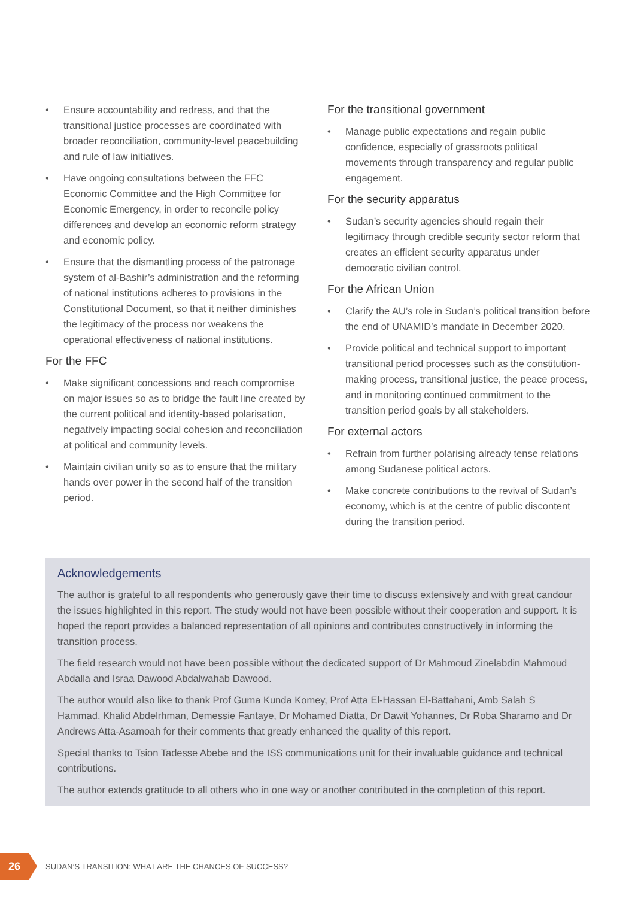• Ensure accountability and redress, and that the transitional justice processes are coordinated with broader reconciliation, community-level peacebuilding and rule of law initiatives.
• Have ongoing consultations between the FFC Economic Committee and the High Committee for Economic Emergency, in order to reconcile policy differences and develop an economic reform strategy and economic policy.
• Ensure that the dismantling process of the patronage system of al-Bashir’s administration and the reforming of national institutions adheres to provisions in the Constitutional Document, so that it neither diminishes the legitimacy of the process nor weakens the operational effectiveness of national institutions.
For the FFC
• Make significant concessions and reach compromise on major issues so as to bridge the fault line created by the current political and identity-based polarisation, negatively impacting social cohesion and reconciliation at political and community levels.
• Maintain civilian unity so as to ensure that the military hands over power in the second half of the transition period.
For the transitional government
• Manage public expectations and regain public confidence, especially of grassroots political movements through transparency and regular public engagement.
For the security apparatus
• Sudan’s security agencies should regain their legitimacy through credible security sector reform that creates an efficient security apparatus under democratic civilian control.
For the African Union
• Clarify the AU’s role in Sudan’s political transition before the end of UNAMID’s mandate in December 2020.
• Provide political and technical support to important transitional period processes such as the constitution-making process, transitional justice, the peace process, and in monitoring continued commitment to the transition period goals by all stakeholders.
For external actors
• Refrain from further polarising already tense relations among Sudanese political actors.
• Make concrete contributions to the revival of Sudan’s economy, which is at the centre of public discontent during the transition period.
Acknowledgements
The author is grateful to all respondents who generously gave their time to discuss extensively and with great candour the issues highlighted in this report. The study would not have been possible without their cooperation and support. It is hoped the report provides a balanced representation of all opinions and contributes constructively in informing the transition process.
The field research would not have been possible without the dedicated support of Dr Mahmoud Zinelabdin Mahmoud Abdalla and Israa Dawood Abdalwahab Dawood.
The author would also like to thank Prof Guma Kunda Komey, Prof Atta El-Hassan El-Battahani, Amb Salah S Hammad, Khalid Abdelrhman, Demessie Fantaye, Dr Mohamed Diatta, Dr Dawit Yohannes, Dr Roba Sharamo and Dr Andrews Atta-Asamoah for their comments that greatly enhanced the quality of this report.
Special thanks to Tsion Tadesse Abebe and the ISS communications unit for their invaluable guidance and technical contributions.
The author extends gratitude to all others who in one way or another contributed in the completion of this report.
26
SUDAN’S TRANSITION: WHAT ARE THE CHANCES OF SUCCESS?